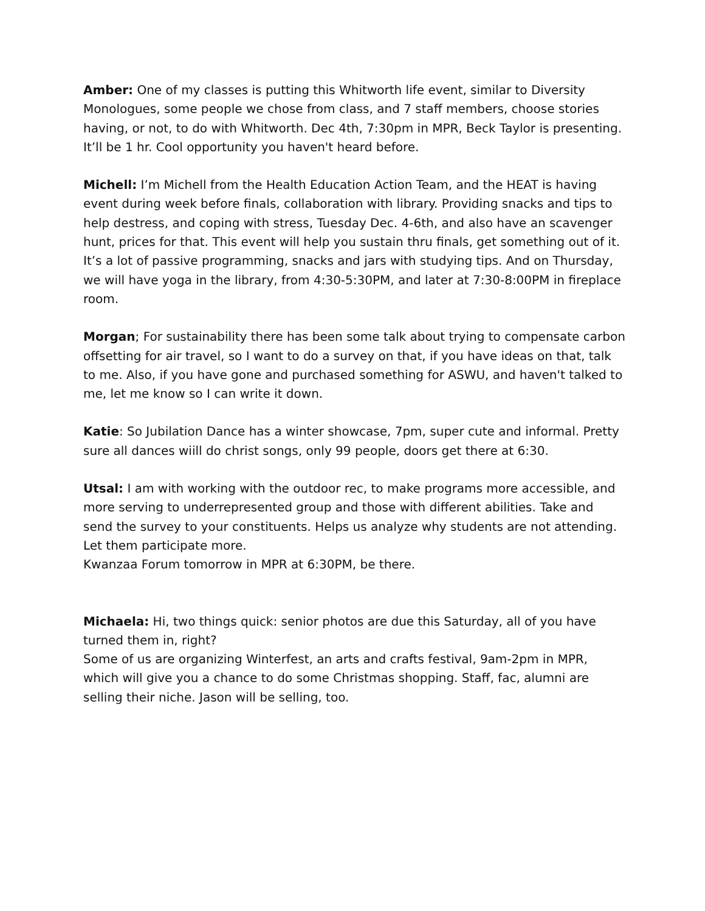Amber: One of my classes is putting this Whitworth life event, similar to Diversity Monologues, some people we chose from class, and 7 staff members, choose stories having, or not, to do with Whitworth. Dec 4th, 7:30pm in MPR, Beck Taylor is presenting. It’ll be 1 hr. Cool opportunity you haven't heard before.
Michell: I’m Michell from the Health Education Action Team, and the HEAT is having event during week before finals, collaboration with library. Providing snacks and tips to help destress, and coping with stress, Tuesday Dec. 4-6th, and also have an scavenger hunt, prices for that. This event will help you sustain thru finals, get something out of it. It’s a lot of passive programming, snacks and jars with studying tips. And on Thursday, we will have yoga in the library, from 4:30-5:30PM, and later at 7:30-8:00PM in fireplace room.
Morgan; For sustainability there has been some talk about trying to compensate carbon offsetting for air travel, so I want to do a survey on that, if you have ideas on that, talk to me. Also, if you have gone and purchased something for ASWU, and haven't talked to me, let me know so I can write it down.
Katie: So Jubilation Dance has a winter showcase, 7pm, super cute and informal. Pretty sure all dances wiill do christ songs, only 99 people, doors get there at 6:30.
Utsal: I am with working with the outdoor rec, to make programs more accessible, and more serving to underrepresented group and those with different abilities. Take and send the survey to your constituents. Helps us analyze why students are not attending. Let them participate more.
Kwanzaa Forum tomorrow in MPR at 6:30PM, be there.
Michaela: Hi, two things quick: senior photos are due this Saturday, all of you have turned them in, right?
Some of us are organizing Winterfest, an arts and crafts festival, 9am-2pm in MPR, which will give you a chance to do some Christmas shopping. Staff, fac, alumni are selling their niche. Jason will be selling, too.